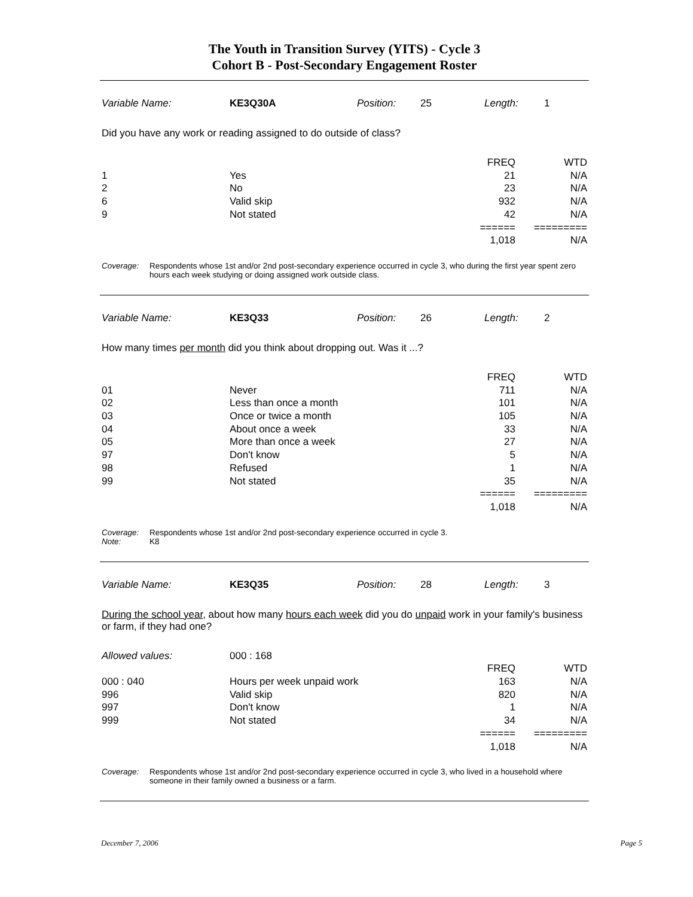The Youth in Transition Survey (YITS) - Cycle 3
Cohort B - Post-Secondary Engagement Roster
Variable Name: KE3Q30A Position: 25 Length: 1
Did you have any work or reading assigned to do outside of class?
| | | FREQ | WTD |
| 1 | Yes | 21 | N/A |
| 2 | No | 23 | N/A |
| 6 | Valid skip | 932 | N/A |
| 9 | Not stated | 42 | N/A |
| | | ====== | ========= |
| | | 1,018 | N/A |
Coverage: Respondents whose 1st and/or 2nd post-secondary experience occurred in cycle 3, who during the first year spent zero hours each week studying or doing assigned work outside class.
Variable Name: KE3Q33 Position: 26 Length: 2
How many times per month did you think about dropping out. Was it ...?
| | | FREQ | WTD |
| 01 | Never | 711 | N/A |
| 02 | Less than once a month | 101 | N/A |
| 03 | Once or twice a month | 105 | N/A |
| 04 | About once a week | 33 | N/A |
| 05 | More than once a week | 27 | N/A |
| 97 | Don't know | 5 | N/A |
| 98 | Refused | 1 | N/A |
| 99 | Not stated | 35 | N/A |
| | | ====== | ========= |
| | | 1,018 | N/A |
Coverage: Respondents whose 1st and/or 2nd post-secondary experience occurred in cycle 3.
Note: K8
Variable Name: KE3Q35 Position: 28 Length: 3
During the school year, about how many hours each week did you do unpaid work in your family's business or farm, if they had one?
| Allowed values: | 000 : 168 | | |
| | | FREQ | WTD |
| 000 : 040 | Hours per week unpaid work | 163 | N/A |
| 996 | Valid skip | 820 | N/A |
| 997 | Don't know | 1 | N/A |
| 999 | Not stated | 34 | N/A |
| | | ====== | ========= |
| | | 1,018 | N/A |
Coverage: Respondents whose 1st and/or 2nd post-secondary experience occurred in cycle 3, who lived in a household where someone in their family owned a business or a farm.
December 7, 2006 Page 5